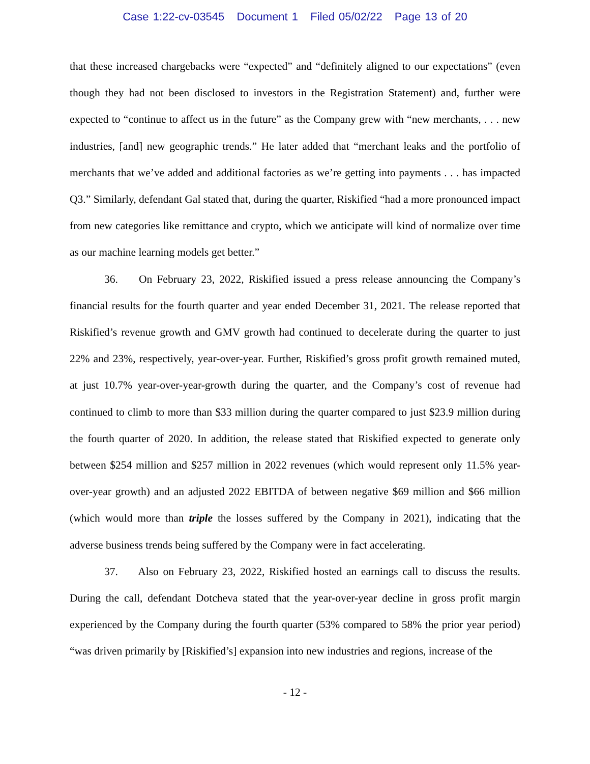Case 1:22-cv-03545 Document 1 Filed 05/02/22 Page 13 of 20
that these increased chargebacks were “expected” and “definitely aligned to our expectations” (even though they had not been disclosed to investors in the Registration Statement) and, further were expected to “continue to affect us in the future” as the Company grew with “new merchants, . . . new industries, [and] new geographic trends.” He later added that “merchant leaks and the portfolio of merchants that we’ve added and additional factories as we’re getting into payments . . . has impacted Q3.” Similarly, defendant Gal stated that, during the quarter, Riskified “had a more pronounced impact from new categories like remittance and crypto, which we anticipate will kind of normalize over time as our machine learning models get better.”
36. On February 23, 2022, Riskified issued a press release announcing the Company’s financial results for the fourth quarter and year ended December 31, 2021. The release reported that Riskified’s revenue growth and GMV growth had continued to decelerate during the quarter to just 22% and 23%, respectively, year-over-year. Further, Riskified’s gross profit growth remained muted, at just 10.7% year-over-year-growth during the quarter, and the Company’s cost of revenue had continued to climb to more than $33 million during the quarter compared to just $23.9 million during the fourth quarter of 2020. In addition, the release stated that Riskified expected to generate only between $254 million and $257 million in 2022 revenues (which would represent only 11.5% year-over-year growth) and an adjusted 2022 EBITDA of between negative $69 million and $66 million (which would more than triple the losses suffered by the Company in 2021), indicating that the adverse business trends being suffered by the Company were in fact accelerating.
37. Also on February 23, 2022, Riskified hosted an earnings call to discuss the results. During the call, defendant Dotcheva stated that the year-over-year decline in gross profit margin experienced by the Company during the fourth quarter (53% compared to 58% the prior year period) “was driven primarily by [Riskified’s] expansion into new industries and regions, increase of the
- 12 -